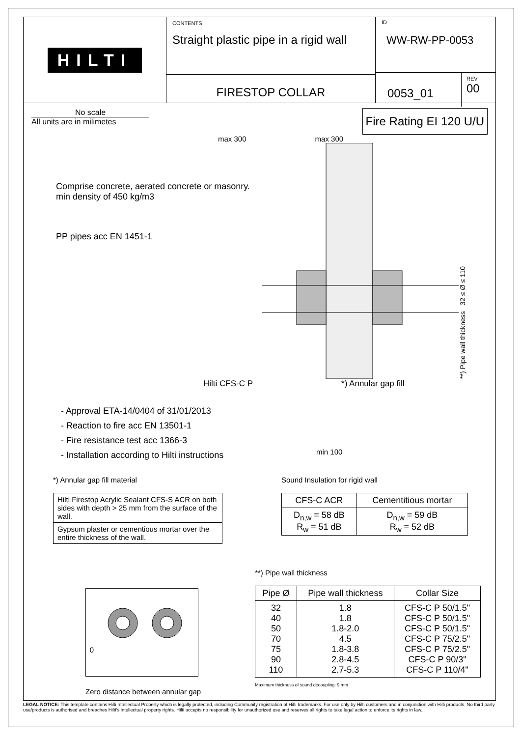HILTI
CONTENTS
Straight plastic pipe in a rigid wall
FIRESTOP COLLAR
ID
WW-RW-PP-0053
0053_01
REV
00
No scale
All units are in milimetes
Fire Rating EI 120 U/U
max 300 max 300
Comprise concrete, aerated concrete or masonry. min density of 450 kg/m3
PP pipes acc EN 1451-1
**) Pipe wall thickness 32 ≤ Ø ≤ 110
Hilti CFS-C P *) Annular gap fill
- Approval ETA-14/0404 of 31/01/2013
- Reaction to fire acc EN 13501-1
- Fire resistance test acc 1366-3
- Installation according to Hilti instructions
min 100
*) Annular gap fill material
| Hilti Firestop Acrylic Sealant CFS-S ACR on both sides with depth > 25 mm from the surface of the wall. |
| Gypsum plaster or cementious mortar over the entire thickness of the wall. |
Sound Insulation for rigid wall
| CFS-C ACR | Cementitious mortar |
| --- | --- |
| D<sub>n,w</sub> = 58 dB R<sub>w</sub> = 51 dB | D<sub>n,w</sub> = 59 dB R<sub>w</sub> = 52 dB |
0
Zero distance between annular gap
**) Pipe wall thickness
| Pipe Ø | Pipe wall thickness | Collar Size |
| --- | --- | --- |
| 32 40 50 70 75 90 110 | 1.8 1.8 1.8-2.0 4.5 1.8-3.8 2.8-4.5 2.7-5.3 | CFS-C P 50/1.5" CFS-C P 50/1.5" CFS-C P 50/1.5" CFS-C P 75/2.5" CFS-C P 75/2.5" CFS-C P 90/3" CFS-C P 110/4" |
Maximum thickness of sound decoupling: 9 mm
LEGAL NOTICE: This template contains Hilti Intellectual Property which is legally protected, including Community registration of Hilti trademarks. For use only by Hilti customers and in conjunction with Hilti products. No third party use/products is authorised and breaches Hilti's intellectual property rights. Hilti accepts no responsibility for unauthorized use and reserves all rights to take legal action to enforce its rights in law.